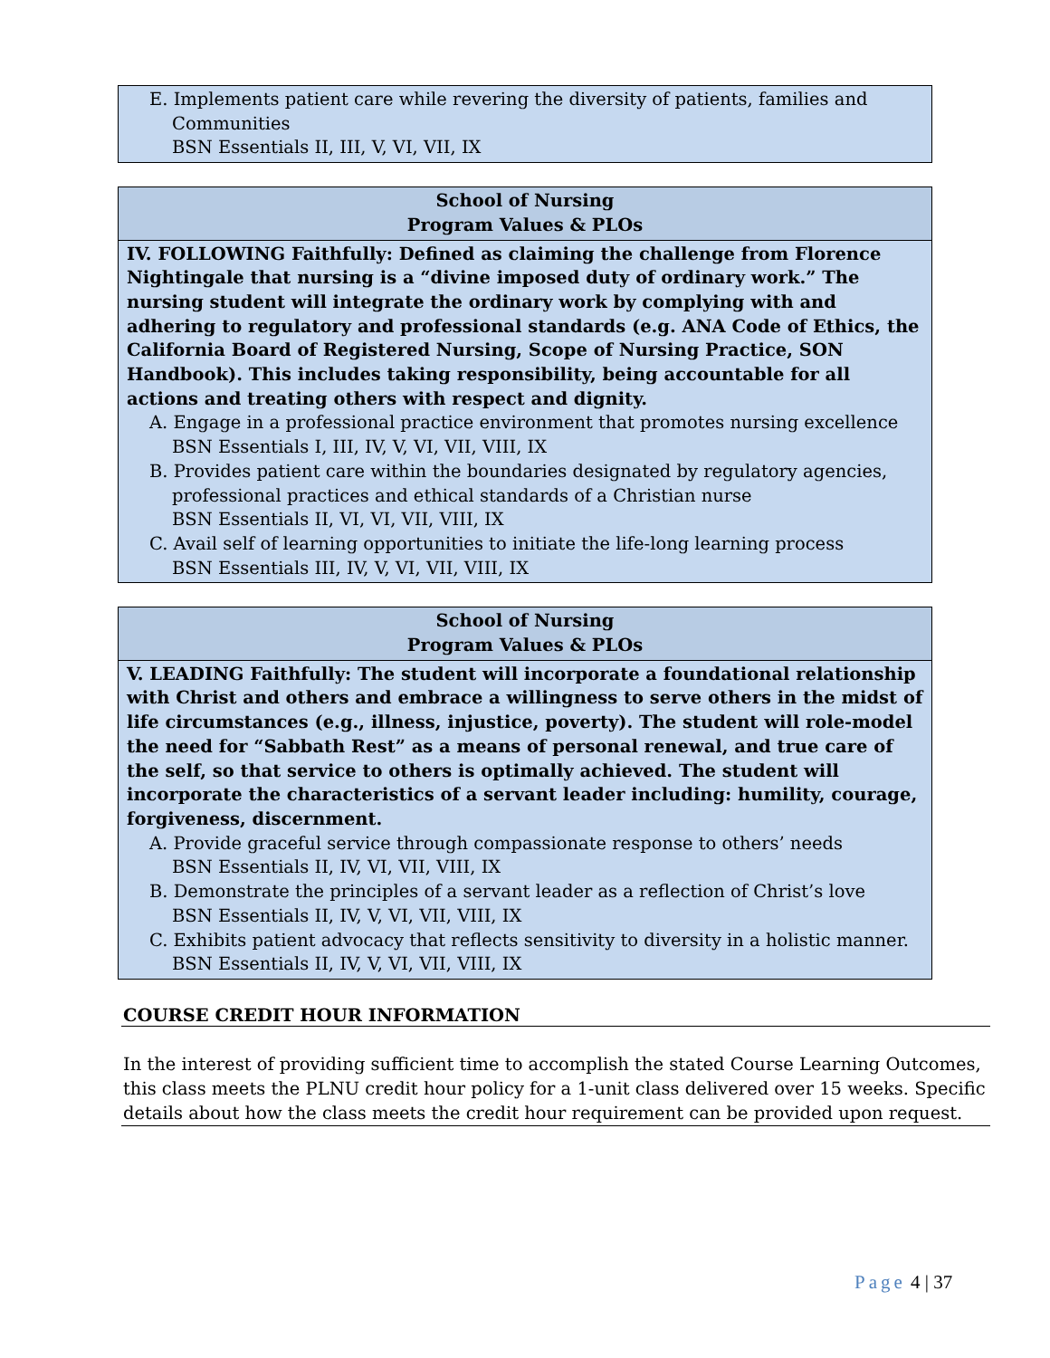| E. Implements patient care while revering the diversity of patients, families and Communities BSN Essentials II, III, V, VI, VII, IX |
| School of Nursing Program Values & PLOs |
| --- |
| IV. FOLLOWING Faithfully: Defined as claiming the challenge from Florence Nightingale that nursing is a “divine imposed duty of ordinary work.” The nursing student will integrate the ordinary work by complying with and adhering to regulatory and professional standards (e.g. ANA Code of Ethics, the California Board of Registered Nursing, Scope of Nursing Practice, SON Handbook). This includes taking responsibility, being accountable for all actions and treating others with respect and dignity. A. Engage in a professional practice environment that promotes nursing excellence BSN Essentials I, III, IV, V, VI, VII, VIII, IX B. Provides patient care within the boundaries designated by regulatory agencies, professional practices and ethical standards of a Christian nurse BSN Essentials II, VI, VI, VII, VIII, IX C. Avail self of learning opportunities to initiate the life-long learning process BSN Essentials III, IV, V, VI, VII, VIII, IX |
| School of Nursing Program Values & PLOs |
| --- |
| V. LEADING Faithfully: The student will incorporate a foundational relationship with Christ and others and embrace a willingness to serve others in the midst of life circumstances (e.g., illness, injustice, poverty). The student will role-model the need for “Sabbath Rest” as a means of personal renewal, and true care of the self, so that service to others is optimally achieved. The student will incorporate the characteristics of a servant leader including: humility, courage, forgiveness, discernment. A. Provide graceful service through compassionate response to others’ needs BSN Essentials II, IV, VI, VII, VIII, IX B. Demonstrate the principles of a servant leader as a reflection of Christ’s love BSN Essentials II, IV, V, VI, VII, VIII, IX C. Exhibits patient advocacy that reflects sensitivity to diversity in a holistic manner. BSN Essentials II, IV, V, VI, VII, VIII, IX |
COURSE CREDIT HOUR INFORMATION
In the interest of providing sufficient time to accomplish the stated Course Learning Outcomes, this class meets the PLNU credit hour policy for a 1-unit class delivered over 15 weeks. Specific details about how the class meets the credit hour requirement can be provided upon request.
Page 4 | 37